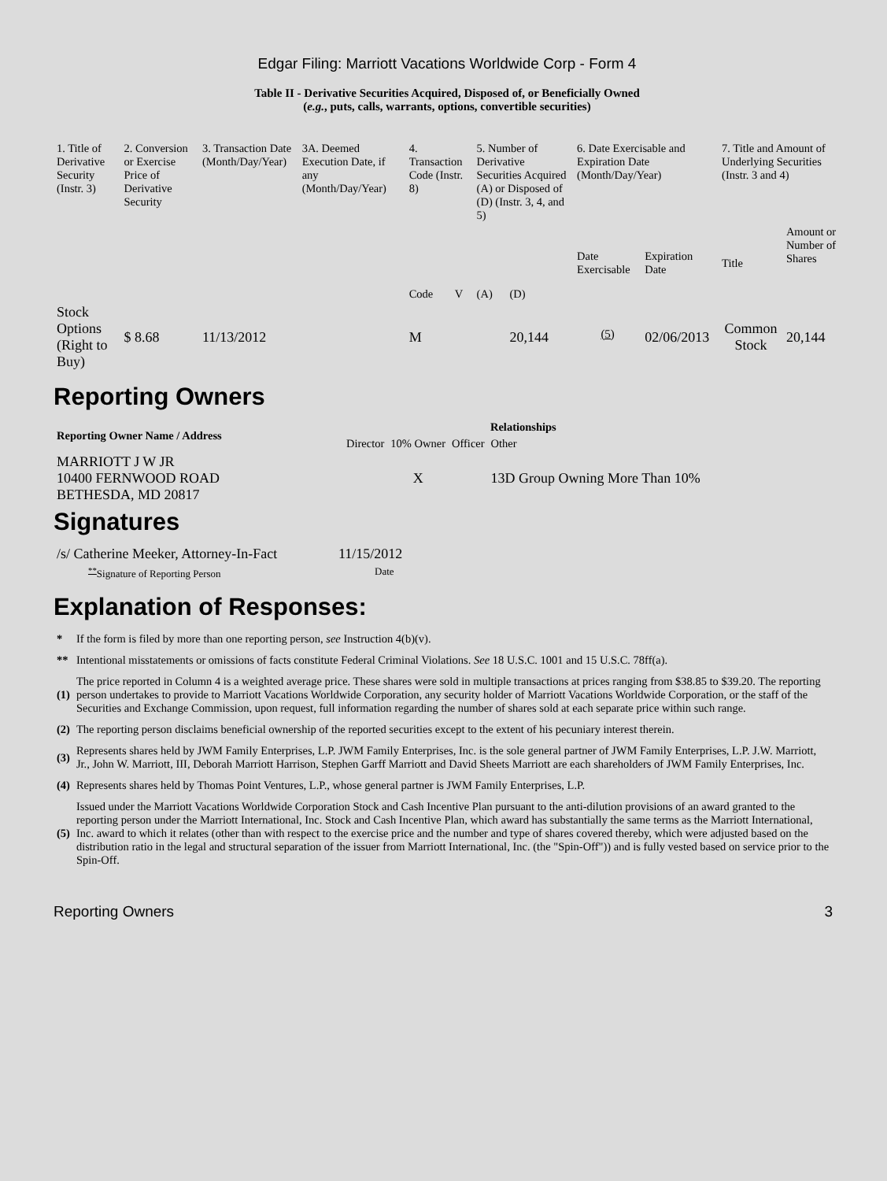Edgar Filing: Marriott Vacations Worldwide Corp - Form 4
Table II - Derivative Securities Acquired, Disposed of, or Beneficially Owned
(e.g., puts, calls, warrants, options, convertible securities)
| 1. Title of Derivative Security (Instr. 3) | 2. Conversion or Exercise Price of Derivative Security | 3. Transaction Date (Month/Day/Year) | 3A. Deemed Execution Date, if any (Month/Day/Year) | 4. Transaction Code (Instr. 8) | | 5. Number of Derivative Securities Acquired (A) or Disposed of (D) (Instr. 3, 4, and 5) | | 6. Date Exercisable and Expiration Date (Month/Day/Year) | | 7. Title and Amount of Underlying Securities (Instr. 3 and 4) | |
| --- | --- | --- | --- | --- | --- | --- | --- | --- | --- | --- | --- |
| | | | | Code | V | (A) | (D) | Date Exercisable | Expiration Date | Title | Amount or Number of Shares |
| Stock Options (Right to Buy) | $ 8.68 | 11/13/2012 | | M | | | 20,144 | <sup>(5)</sup> | 02/06/2013 | Common Stock | 20,144 |
Reporting Owners
| Reporting Owner Name / Address | Relationships | | | |
| --- | --- | --- | --- | --- |
| | Director | 10% Owner | Officer | Other |
| MARRIOTT J W JR 10400 FERNWOOD ROAD BETHESDA, MD 20817 | | X | | 13D Group Owning More Than 10% |
Signatures
| /s/ Catherine Meeker, Attorney-In-Fact | 11/15/2012 |
| <sup>**</sup> Signature of Reporting Person | Date |
Explanation of Responses:
| * | If the form is filed by more than one reporting person, see Instruction 4(b)(v). |
| ** | Intentional misstatements or omissions of facts constitute Federal Criminal Violations. See 18 U.S.C. 1001 and 15 U.S.C. 78ff(a). |
| (1) | The price reported in Column 4 is a weighted average price. These shares were sold in multiple transactions at prices ranging from $38.85 to $39.20. The reporting person undertakes to provide to Marriott Vacations Worldwide Corporation, any security holder of Marriott Vacations Worldwide Corporation, or the staff of the Securities and Exchange Commission, upon request, full information regarding the number of shares sold at each separate price within such range. |
| (2) | The reporting person disclaims beneficial ownership of the reported securities except to the extent of his pecuniary interest therein. |
| (3) | Represents shares held by JWM Family Enterprises, L.P. JWM Family Enterprises, Inc. is the sole general partner of JWM Family Enterprises, L.P. J.W. Marriott, Jr., John W. Marriott, III, Deborah Marriott Harrison, Stephen Garff Marriott and David Sheets Marriott are each shareholders of JWM Family Enterprises, Inc. |
| (4) | Represents shares held by Thomas Point Ventures, L.P., whose general partner is JWM Family Enterprises, L.P. |
| (5) | Issued under the Marriott Vacations Worldwide Corporation Stock and Cash Incentive Plan pursuant to the anti-dilution provisions of an award granted to the reporting person under the Marriott International, Inc. Stock and Cash Incentive Plan, which award has substantially the same terms as the Marriott International, Inc. award to which it relates (other than with respect to the exercise price and the number and type of shares covered thereby, which were adjusted based on the distribution ratio in the legal and structural separation of the issuer from Marriott International, Inc. (the "Spin-Off")) and is fully vested based on service prior to the Spin-Off. |
Reporting Owners 3